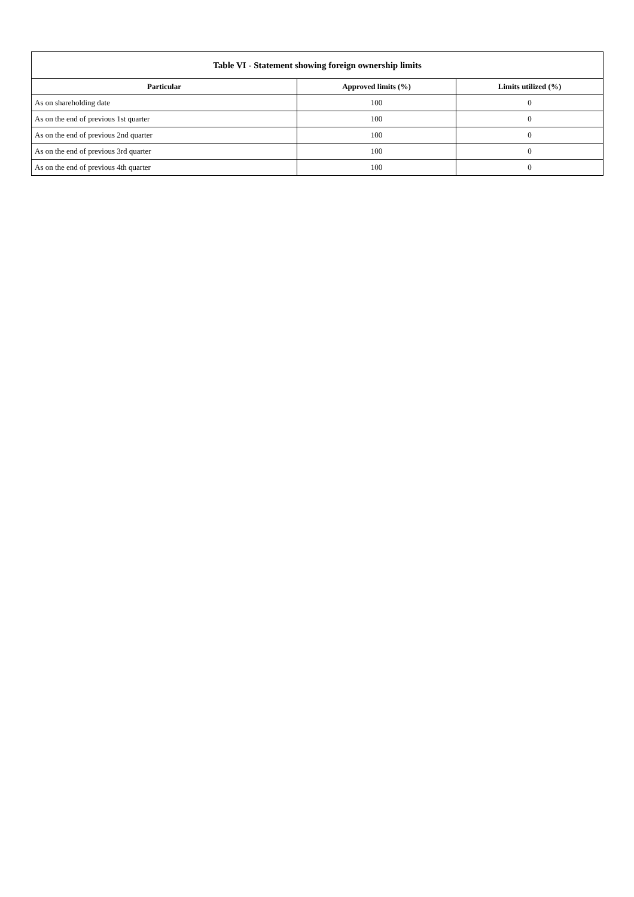| Table VI - Statement showing foreign ownership limits | | |
| --- | --- | --- |
| Particular | Approved limits (%) | Limits utilized (%) |
| As on shareholding date | 100 | 0 |
| As on the end of previous 1st quarter | 100 | 0 |
| As on the end of previous 2nd quarter | 100 | 0 |
| As on the end of previous 3rd quarter | 100 | 0 |
| As on the end of previous 4th quarter | 100 | 0 |